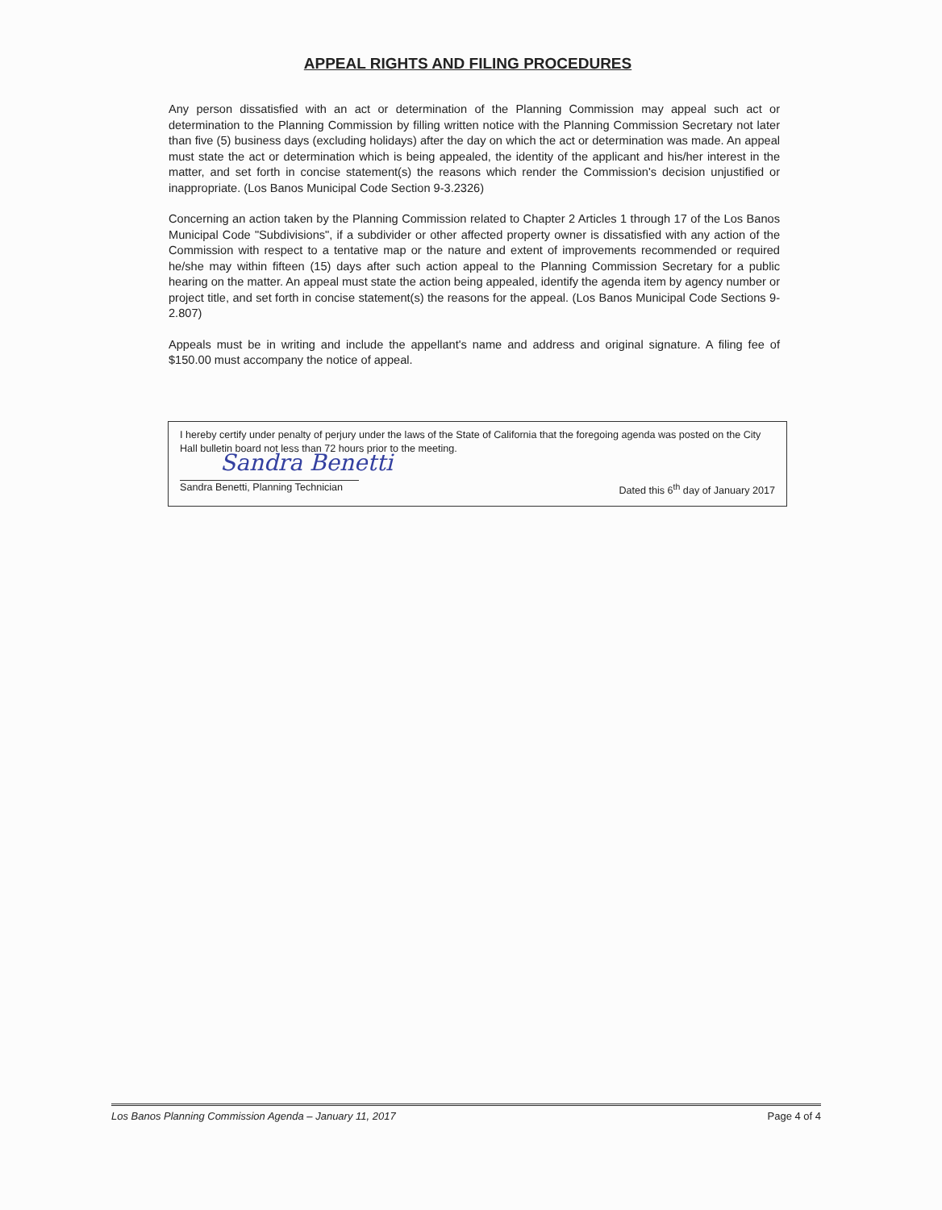APPEAL RIGHTS AND FILING PROCEDURES
Any person dissatisfied with an act or determination of the Planning Commission may appeal such act or determination to the Planning Commission by filling written notice with the Planning Commission Secretary not later than five (5) business days (excluding holidays) after the day on which the act or determination was made. An appeal must state the act or determination which is being appealed, the identity of the applicant and his/her interest in the matter, and set forth in concise statement(s) the reasons which render the Commission's decision unjustified or inappropriate. (Los Banos Municipal Code Section 9-3.2326)
Concerning an action taken by the Planning Commission related to Chapter 2 Articles 1 through 17 of the Los Banos Municipal Code "Subdivisions", if a subdivider or other affected property owner is dissatisfied with any action of the Commission with respect to a tentative map or the nature and extent of improvements recommended or required he/she may within fifteen (15) days after such action appeal to the Planning Commission Secretary for a public hearing on the matter. An appeal must state the action being appealed, identify the agenda item by agency number or project title, and set forth in concise statement(s) the reasons for the appeal. (Los Banos Municipal Code Sections 9-2.807)
Appeals must be in writing and include the appellant's name and address and original signature. A filing fee of $150.00 must accompany the notice of appeal.
I hereby certify under penalty of perjury under the laws of the State of California that the foregoing agenda was posted on the City Hall bulletin board not less than 72 hours prior to the meeting.
Sandra Benetti
Sandra Benetti, Planning Technician Dated this 6<sup>th</sup> day of January 2017
Los Banos Planning Commission Agenda – January 11, 2017 Page 4 of 4